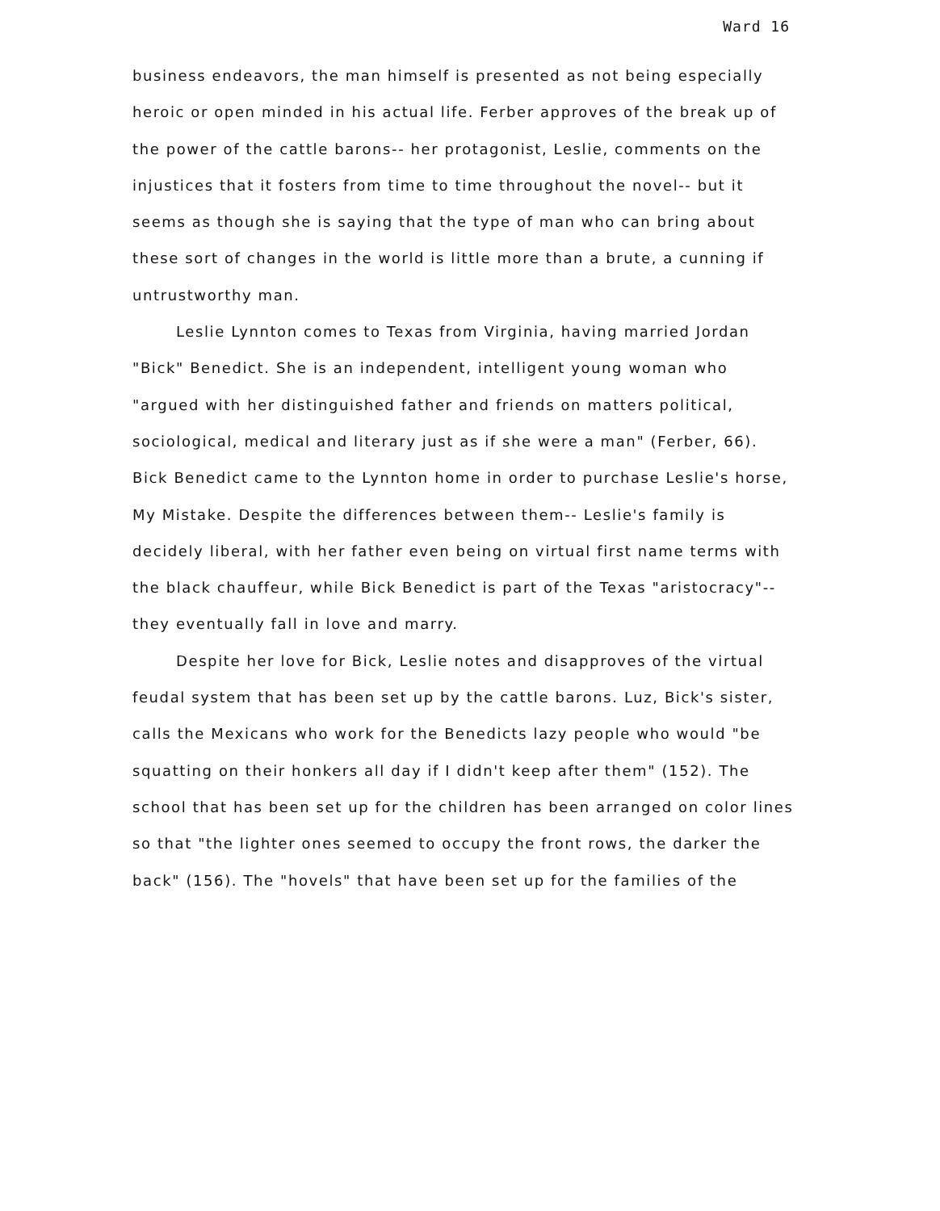Ward 16
business endeavors, the man himself is presented as not being especially heroic or open minded in his actual life. Ferber approves of the break up of the power of the cattle barons-- her protagonist, Leslie, comments on the injustices that it fosters from time to time throughout the novel-- but it seems as though she is saying that the type of man who can bring about these sort of changes in the world is little more than a brute, a cunning if untrustworthy man.
Leslie Lynnton comes to Texas from Virginia, having married Jordan "Bick" Benedict. She is an independent, intelligent young woman who "argued with her distinguished father and friends on matters political, sociological, medical and literary just as if she were a man" (Ferber, 66). Bick Benedict came to the Lynnton home in order to purchase Leslie's horse, My Mistake. Despite the differences between them-- Leslie's family is decidely liberal, with her father even being on virtual first name terms with the black chauffeur, while Bick Benedict is part of the Texas "aristocracy"-- they eventually fall in love and marry.
Despite her love for Bick, Leslie notes and disapproves of the virtual feudal system that has been set up by the cattle barons. Luz, Bick's sister, calls the Mexicans who work for the Benedicts lazy people who would "be squatting on their honkers all day if I didn't keep after them" (152). The school that has been set up for the children has been arranged on color lines so that "the lighter ones seemed to occupy the front rows, the darker the back" (156). The "hovels" that have been set up for the families of the